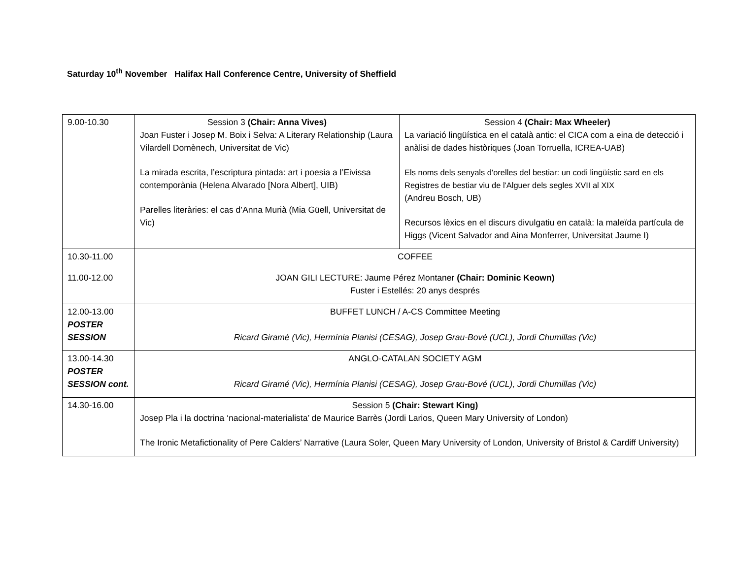Saturday 10<sup>th</sup> November Halifax Hall Conference Centre, University of Sheffield
| 9.00-10.30 | Session 3 (Chair: Anna Vives) Joan Fuster i Josep M. Boix i Selva: A Literary Relationship (Laura Vilardell Domènech, Universitat de Vic) La mirada escrita, l’escriptura pintada: art i poesia a l’Eivissa contemporània (Helena Alvarado [Nora Albert], UIB) Parelles literàries: el cas d’Anna Murià (Mia Güell, Universitat de Vic) | Session 4 (Chair: Max Wheeler) La variació lingüística en el català antic: el CICA com a eina de detecció i anàlisi de dades històriques (Joan Torruella, ICREA-UAB) Els noms dels senyals d'orelles del bestiar: un codi lingüístic sard en els Registres de bestiar viu de l'Alguer dels segles XVII al XIX (Andreu Bosch, UB) Recursos lèxics en el discurs divulgatiu en català: la maleïda partícula de Higgs (Vicent Salvador and Aina Monferrer, Universitat Jaume I) |
| 10.30-11.00 | COFFEE | |
| 11.00-12.00 | JOAN GILI LECTURE: Jaume Pérez Montaner (Chair: Dominic Keown) Fuster i Estellés: 20 anys després | |
| 12.00-13.00 POSTER SESSION | BUFFET LUNCH / A-CS Committee Meeting Ricard Giramé (Vic), Hermínia Planisi (CESAG), Josep Grau-Bové (UCL), Jordi Chumillas (Vic) | |
| 13.00-14.30 POSTER SESSION cont. | ANGLO-CATALAN SOCIETY AGM Ricard Giramé (Vic), Hermínia Planisi (CESAG), Josep Grau-Bové (UCL), Jordi Chumillas (Vic) | |
| 14.30-16.00 | Session 5 (Chair: Stewart King) Josep Pla i la doctrina ‘nacional-materialista’ de Maurice Barrès (Jordi Larios, Queen Mary University of London) The Ironic Metafictionality of Pere Calders’ Narrative (Laura Soler, Queen Mary University of London, University of Bristol & Cardiff University) | |